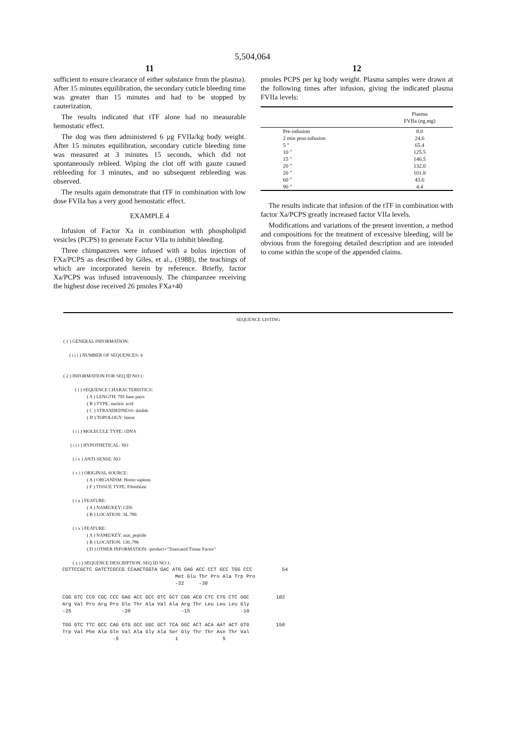5,504,064
11
sufficient to ensure clearance of either substance from the plasma). After 15 minutes equilibration, the secondary cuticle bleeding time was greater than 15 minutes and had to be stopped by cauterization.
The results indicated that tTF alone had no measurable hemostatic effect.
The dog was then administered 6 µg FVIIa/kg body weight. After 15 minutes equilibration, secondary cuticle bleeding time was measured at 3 minutes 15 seconds, which did not spontaneously rebleed. Wiping the clot off with gauze caused rebleeding for 3 minutes, and no subsequent rebleeding was observed.
The results again demonstrate that tTF in combination with low dose FVIIa has a very good hemostatic effect.
EXAMPLE 4
Infusion of Factor Xa in combination with phospholipid vesicles (PCPS) to generate Factor VIIa to inhibit bleeding.
Three chimpanzees were infused with a bolus injection of FXa/PCPS as described by Giles, et al., (1988), the teachings of which are incorporated herein by reference. Briefly, factor Xa/PCPS was infused intravenously. The chimpanzee receiving the highest dose received 26 pmoles FXa+40
12
pmoles PCPS per kg body weight. Plasma samples were drawn at the following times after infusion, giving the indicated plasma FVIIa levels:
| | | Plasma FVIIa (ng.mg) |
| Pre-infusion | | 8.0 |
| 2 min post-infusion | | 24.6 |
| 5 " | | 65.4 |
| 10 " | | 125.5 |
| 15 " | | 146.5 |
| 20 " | | 132.0 |
| 20 " | | 101.8 |
| 60 " | | 43.6 |
| 90 " | | 4.4 |
The results indicate that infusion of the tTF in combination with factor Xa/PCPS greatly increased factor VIIa levels.
Modifications and variations of the present invention, a method and compositions for the treatment of excessive bleeding, will be obvious from the foregoing detailed description and are intended to come within the scope of the appended claims.
SEQUENCE LISTING
( 1 ) GENERAL INFORMATION: ( i i i ) NUMBER OF SEQUENCES: 4 ( 2 ) INFORMATION FOR SEQ ID NO:1: ( i ) SEQUENCE CHARACTERISTICS: ( A ) LENGTH: 795 base pairs ( B ) TYPE: nucleic acid ( C ) STRANDEDNESS: double ( D ) TOPOLOGY: linear ( i i ) MOLECULE TYPE: cDNA ( i i i ) HYPOTHETICAL: NO ( i v ) ANTI-SENSE: NO ( v i ) ORIGINAL SOURCE: ( A ) ORGANISM: Homo sapiens ( F ) TISSUE TYPE: Fibroblast ( i x ) FEATURE: ( A ) NAME/KEY: CDS ( B ) LOCATION: 34..786 ( i x ) FEATURE: ( A ) NAME/KEY: mat_peptide ( B ) LOCATION: 130..786 ( D ) OTHER INFORMATION: /product="Truncated Tissue Factor" ( x i ) SEQUENCE DESCRIPTION: SEQ ID NO:1:
CGTTCCGCTC GATCTCGCCG CCAACTGGTA GAC ATG GAG ACC CCT GCC TGG CCC 54 Met Glu Thr Pro Ala Trp Pro -32 -30 CGG GTC CCG CGC CCC GAG ACC GCC GTC GCT CGG ACG CTC CTG CTC GGC 102 Arg Val Pro Arg Pro Glu Thr Ala Val Ala Arg Thr Leu Leu Leu Gly -25 -20 -15 -10 TGG GTC TTC GCC CAG GTG GCC GGC GCT TCA GGC ACT ACA AAT ACT GTG 150 Trp Val Phe Ala Gln Val Ala Gly Ala Ser Gly Thr Thr Asn Thr Val -5 1 5